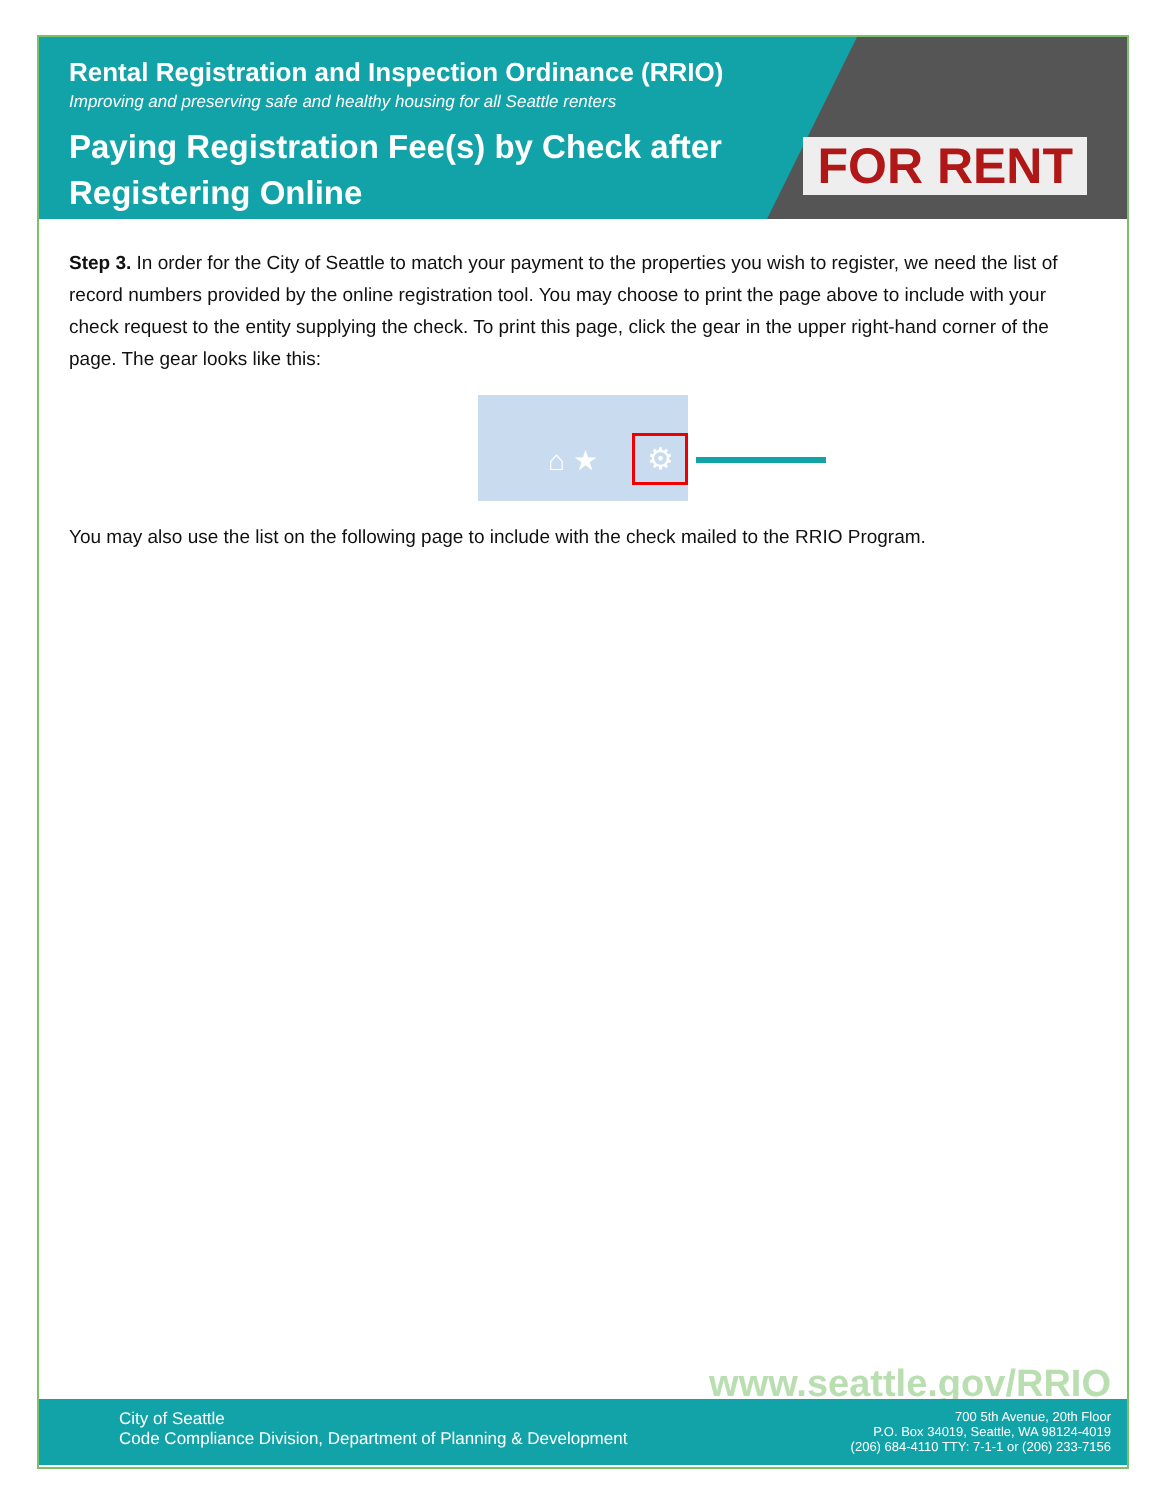Rental Registration and Inspection Ordinance (RRIO)
Improving and preserving safe and healthy housing for all Seattle renters
Paying Registration Fee(s) by Check after Registering Online
FOR RENT
Step 3. In order for the City of Seattle to match your payment to the properties you wish to register, we need the list of record numbers provided by the online registration tool. You may choose to print the page above to include with your check request to the entity supplying the check. To print this page, click the gear in the upper right-hand corner of the page. The gear looks like this:
⚙ ⌂ ★
You may also use the list on the following page to include with the check mailed to the RRIO Program.
www.seattle.gov/RRIO
City of Seattle
Code Compliance Division, Department of Planning & Development
700 5th Avenue, 20th Floor
P.O. Box 34019, Seattle, WA 98124-4019
(206) 684-4110 TTY: 7-1-1 or (206) 233-7156